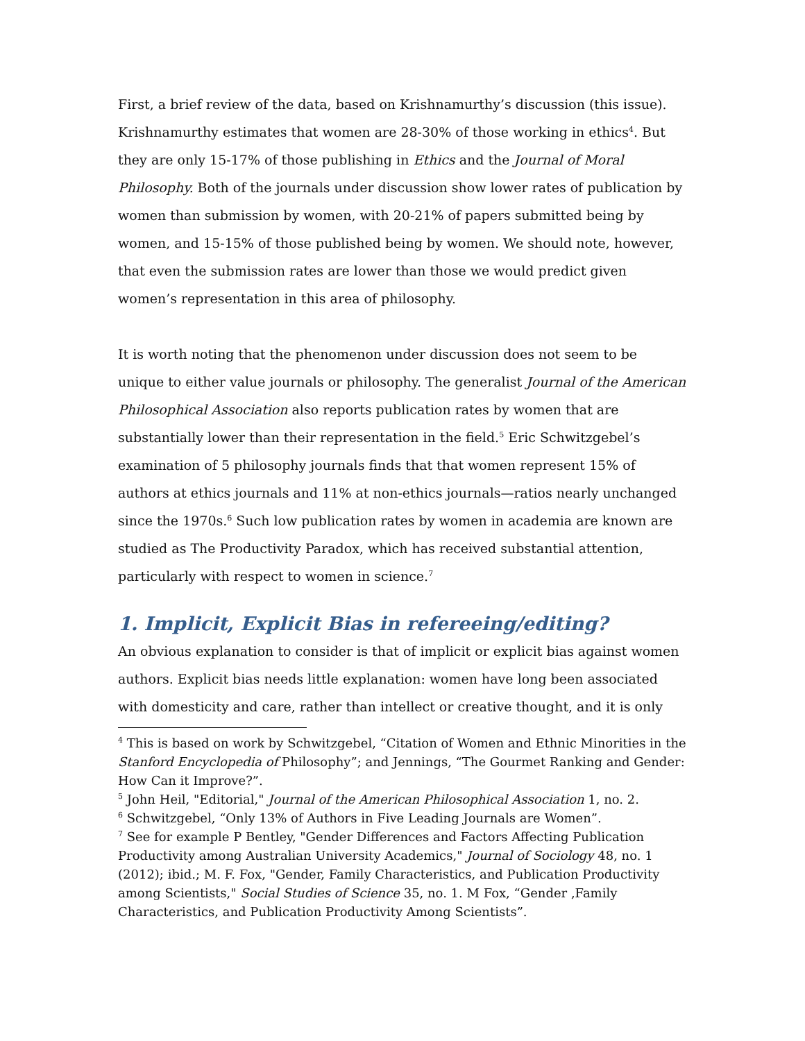First, a brief review of the data, based on Krishnamurthy’s discussion (this issue). Krishnamurthy estimates that women are 28-30% of those working in ethics<sup>4</sup>. But they are only 15-17% of those publishing in Ethics and the Journal of Moral Philosophy. Both of the journals under discussion show lower rates of publication by women than submission by women, with 20-21% of papers submitted being by women, and 15-15% of those published being by women. We should note, however, that even the submission rates are lower than those we would predict given women’s representation in this area of philosophy.
It is worth noting that the phenomenon under discussion does not seem to be unique to either value journals or philosophy. The generalist Journal of the American Philosophical Association also reports publication rates by women that are substantially lower than their representation in the field.<sup>5</sup> Eric Schwitzgebel’s examination of 5 philosophy journals finds that that women represent 15% of authors at ethics journals and 11% at non-ethics journals—ratios nearly unchanged since the 1970s.<sup>6</sup> Such low publication rates by women in academia are known are studied as The Productivity Paradox, which has received substantial attention, particularly with respect to women in science.<sup>7</sup>
1. Implicit, Explicit Bias in refereeing/editing?
An obvious explanation to consider is that of implicit or explicit bias against women authors. Explicit bias needs little explanation: women have long been associated with domesticity and care, rather than intellect or creative thought, and it is only
<sup>4</sup> This is based on work by Schwitzgebel, “Citation of Women and Ethnic Minorities in the Stanford Encyclopedia of Philosophy”; and Jennings, “The Gourmet Ranking and Gender: How Can it Improve?”.
<sup>5</sup> John Heil, "Editorial," Journal of the American Philosophical Association 1, no. 2.
<sup>6</sup> Schwitzgebel, “Only 13% of Authors in Five Leading Journals are Women”.
<sup>7</sup> See for example P Bentley, "Gender Differences and Factors Affecting Publication Productivity among Australian University Academics," Journal of Sociology 48, no. 1 (2012); ibid.; M. F. Fox, "Gender, Family Characteristics, and Publication Productivity among Scientists," Social Studies of Science 35, no. 1. M Fox, “Gender ,Family Characteristics, and Publication Productivity Among Scientists”.